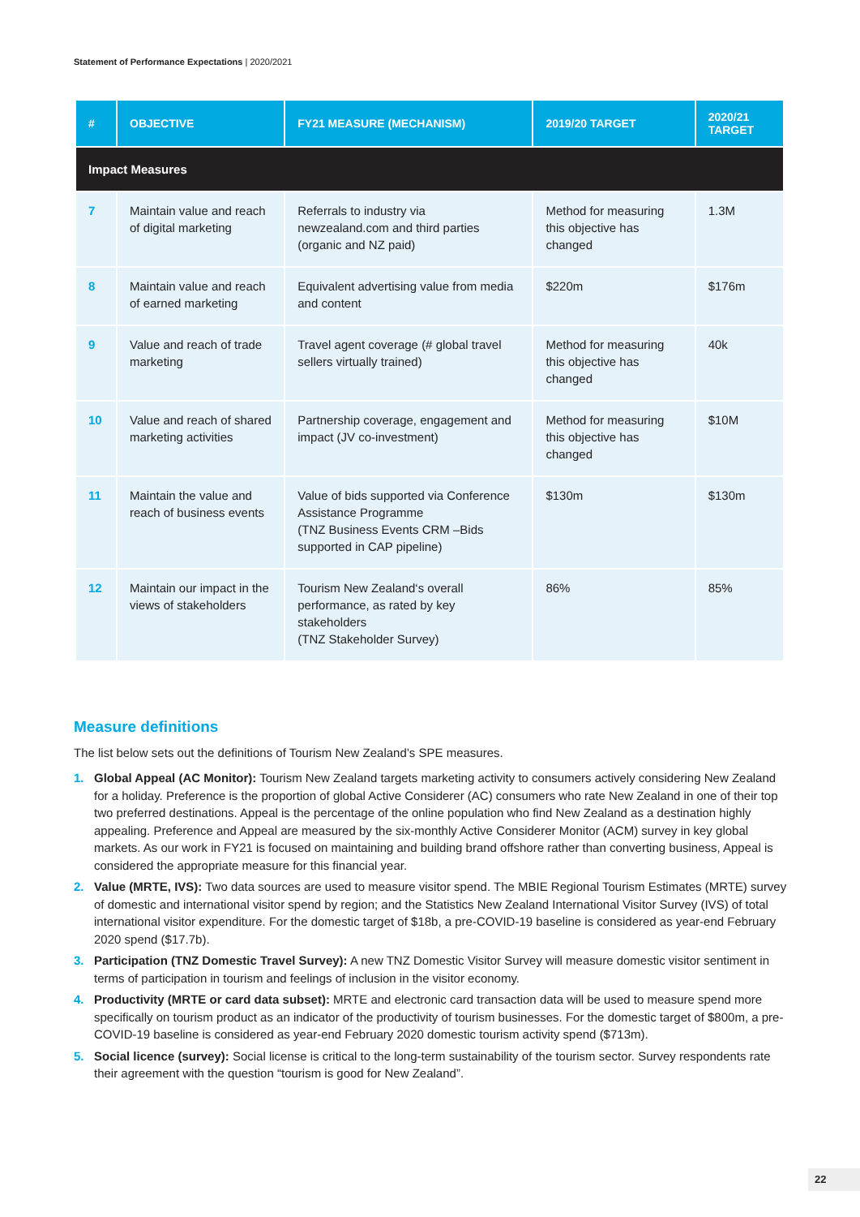Statement of Performance Expectations | 2020/2021
| # | OBJECTIVE | FY21 MEASURE (MECHANISM) | 2019/20 TARGET | 2020/21 TARGET |
| --- | --- | --- | --- | --- |
| Impact Measures | | | | |
| 7 | Maintain value and reach of digital marketing | Referrals to industry via newzealand.com and third parties (organic and NZ paid) | Method for measuring this objective has changed | 1.3M |
| 8 | Maintain value and reach of earned marketing | Equivalent advertising value from media and content | $220m | $176m |
| 9 | Value and reach of trade marketing | Travel agent coverage (# global travel sellers virtually trained) | Method for measuring this objective has changed | 40k |
| 10 | Value and reach of shared marketing activities | Partnership coverage, engagement and impact (JV co-investment) | Method for measuring this objective has changed | $10M |
| 11 | Maintain the value and reach of business events | Value of bids supported via Conference Assistance Programme (TNZ Business Events CRM –Bids supported in CAP pipeline) | $130m | $130m |
| 12 | Maintain our impact in the views of stakeholders | Tourism New Zealand‘s overall performance, as rated by key stakeholders (TNZ Stakeholder Survey) | 86% | 85% |
Measure definitions
The list below sets out the definitions of Tourism New Zealand’s SPE measures.
1. Global Appeal (AC Monitor): Tourism New Zealand targets marketing activity to consumers actively considering New Zealand for a holiday. Preference is the proportion of global Active Considerer (AC) consumers who rate New Zealand in one of their top two preferred destinations. Appeal is the percentage of the online population who find New Zealand as a destination highly appealing. Preference and Appeal are measured by the six-monthly Active Considerer Monitor (ACM) survey in key global markets. As our work in FY21 is focused on maintaining and building brand offshore rather than converting business, Appeal is considered the appropriate measure for this financial year.
2. Value (MRTE, IVS): Two data sources are used to measure visitor spend. The MBIE Regional Tourism Estimates (MRTE) survey of domestic and international visitor spend by region; and the Statistics New Zealand International Visitor Survey (IVS) of total international visitor expenditure. For the domestic target of $18b, a pre-COVID-19 baseline is considered as year-end February 2020 spend ($17.7b).
3. Participation (TNZ Domestic Travel Survey): A new TNZ Domestic Visitor Survey will measure domestic visitor sentiment in terms of participation in tourism and feelings of inclusion in the visitor economy.
4. Productivity (MRTE or card data subset): MRTE and electronic card transaction data will be used to measure spend more specifically on tourism product as an indicator of the productivity of tourism businesses. For the domestic target of $800m, a pre-COVID-19 baseline is considered as year-end February 2020 domestic tourism activity spend ($713m).
5. Social licence (survey): Social license is critical to the long-term sustainability of the tourism sector. Survey respondents rate their agreement with the question “tourism is good for New Zealand”.
22